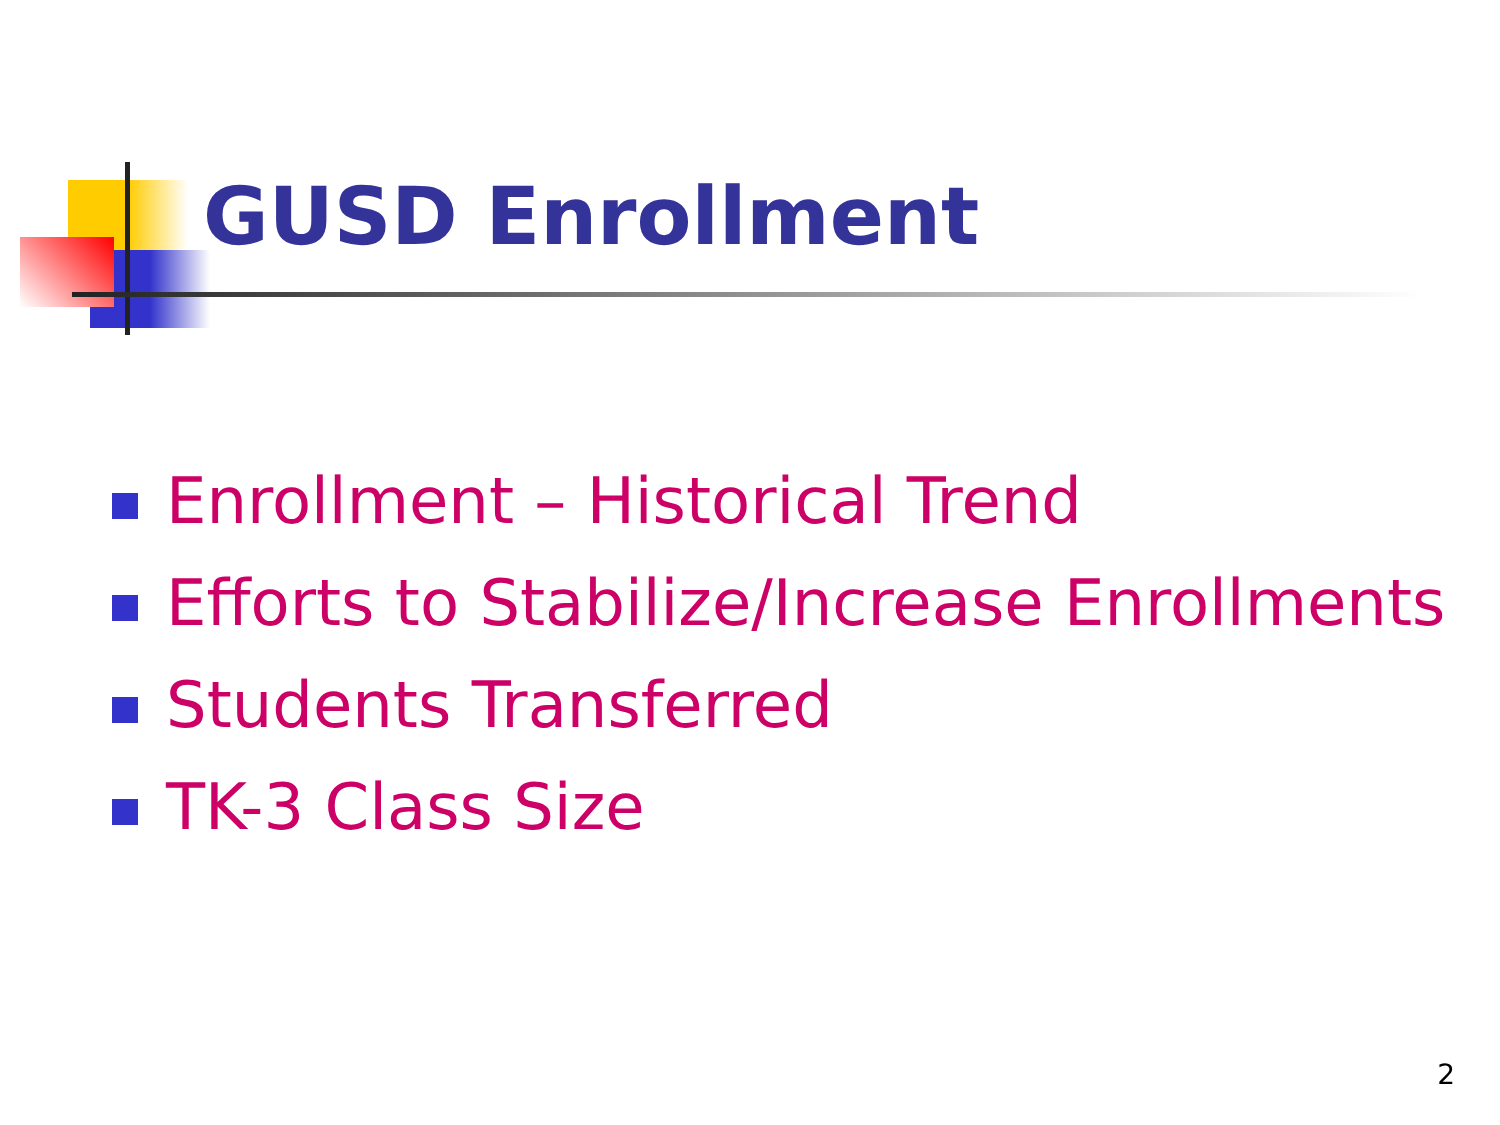GUSD Enrollment
Enrollment – Historical Trend
Efforts to Stabilize/Increase Enrollments
Students Transferred
TK-3 Class Size
2